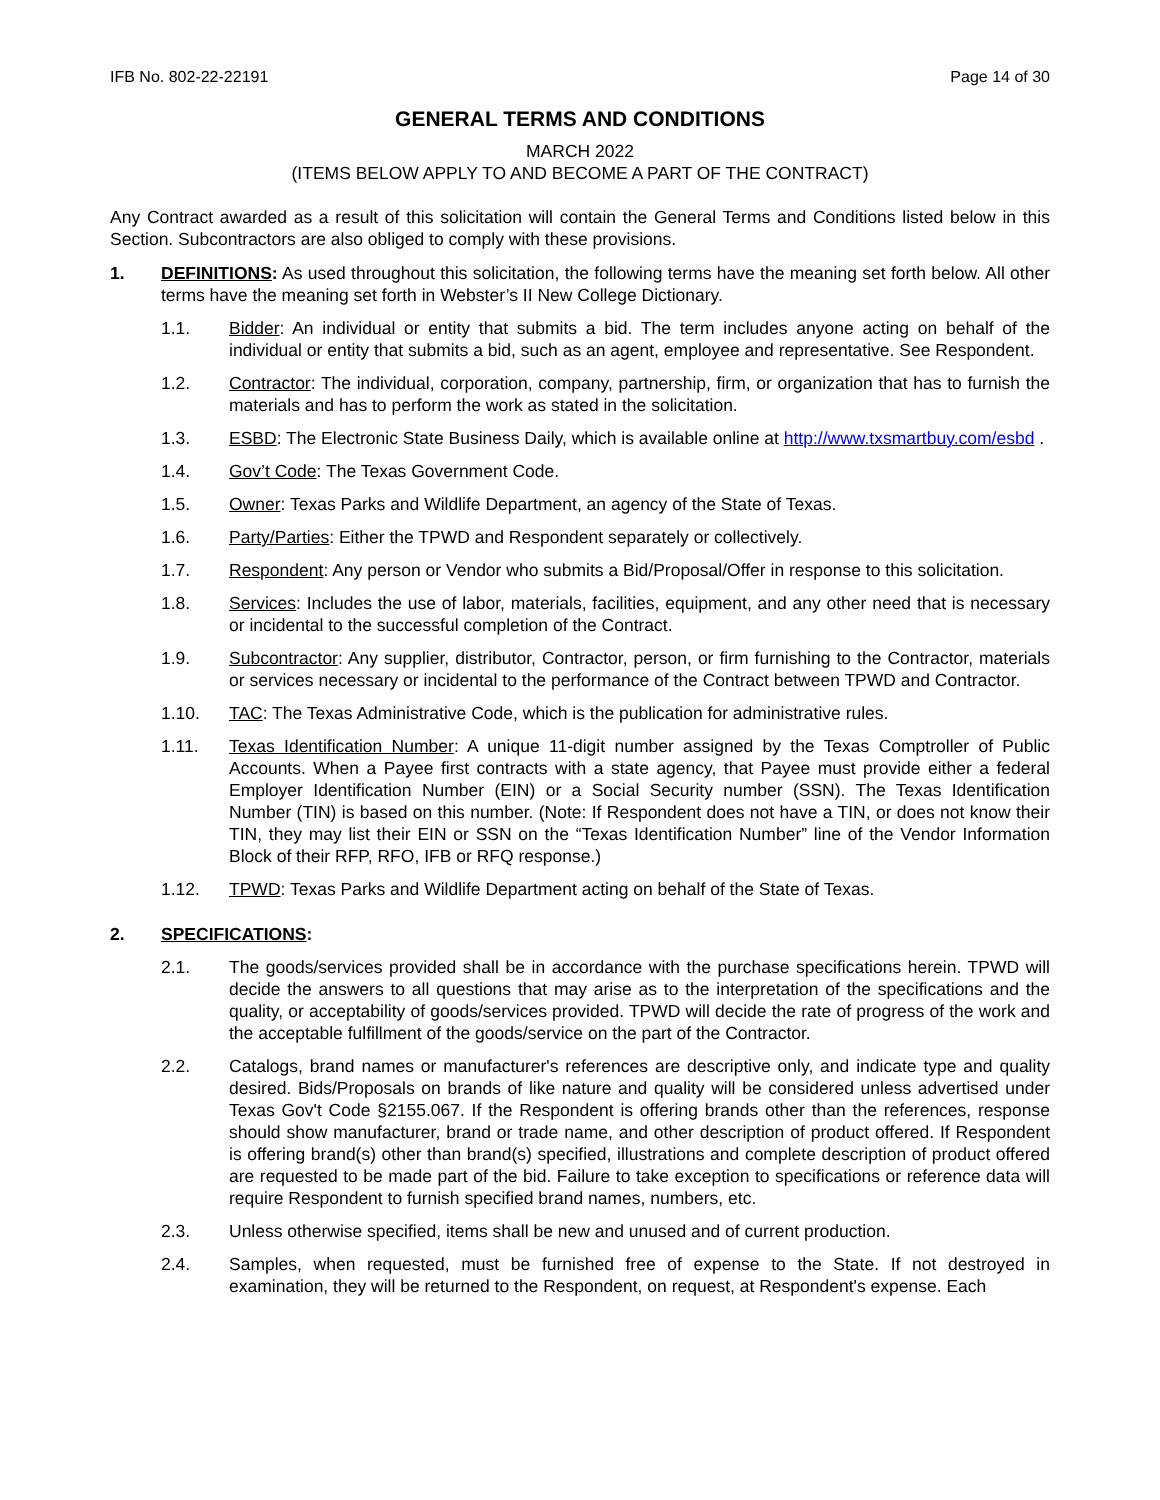IFB No. 802-22-22191 Page 14 of 30
GENERAL TERMS AND CONDITIONS
MARCH 2022
(ITEMS BELOW APPLY TO AND BECOME A PART OF THE CONTRACT)
Any Contract awarded as a result of this solicitation will contain the General Terms and Conditions listed below in this Section. Subcontractors are also obliged to comply with these provisions.
1. DEFINITIONS: As used throughout this solicitation, the following terms have the meaning set forth below. All other terms have the meaning set forth in Webster’s II New College Dictionary.
1.1. Bidder: An individual or entity that submits a bid. The term includes anyone acting on behalf of the individual or entity that submits a bid, such as an agent, employee and representative. See Respondent.
1.2. Contractor: The individual, corporation, company, partnership, firm, or organization that has to furnish the materials and has to perform the work as stated in the solicitation.
1.3. ESBD: The Electronic State Business Daily, which is available online at http://www.txsmartbuy.com/esbd .
1.4. Gov’t Code: The Texas Government Code.
1.5. Owner: Texas Parks and Wildlife Department, an agency of the State of Texas.
1.6. Party/Parties: Either the TPWD and Respondent separately or collectively.
1.7. Respondent: Any person or Vendor who submits a Bid/Proposal/Offer in response to this solicitation.
1.8. Services: Includes the use of labor, materials, facilities, equipment, and any other need that is necessary or incidental to the successful completion of the Contract.
1.9. Subcontractor: Any supplier, distributor, Contractor, person, or firm furnishing to the Contractor, materials or services necessary or incidental to the performance of the Contract between TPWD and Contractor.
1.10. TAC: The Texas Administrative Code, which is the publication for administrative rules.
1.11. Texas Identification Number: A unique 11-digit number assigned by the Texas Comptroller of Public Accounts. When a Payee first contracts with a state agency, that Payee must provide either a federal Employer Identification Number (EIN) or a Social Security number (SSN). The Texas Identification Number (TIN) is based on this number. (Note: If Respondent does not have a TIN, or does not know their TIN, they may list their EIN or SSN on the “Texas Identification Number” line of the Vendor Information Block of their RFP, RFO, IFB or RFQ response.)
1.12. TPWD: Texas Parks and Wildlife Department acting on behalf of the State of Texas.
2. SPECIFICATIONS:
2.1. The goods/services provided shall be in accordance with the purchase specifications herein. TPWD will decide the answers to all questions that may arise as to the interpretation of the specifications and the quality, or acceptability of goods/services provided. TPWD will decide the rate of progress of the work and the acceptable fulfillment of the goods/service on the part of the Contractor.
2.2. Catalogs, brand names or manufacturer's references are descriptive only, and indicate type and quality desired. Bids/Proposals on brands of like nature and quality will be considered unless advertised under Texas Gov't Code §2155.067. If the Respondent is offering brands other than the references, response should show manufacturer, brand or trade name, and other description of product offered. If Respondent is offering brand(s) other than brand(s) specified, illustrations and complete description of product offered are requested to be made part of the bid. Failure to take exception to specifications or reference data will require Respondent to furnish specified brand names, numbers, etc.
2.3. Unless otherwise specified, items shall be new and unused and of current production.
2.4. Samples, when requested, must be furnished free of expense to the State. If not destroyed in examination, they will be returned to the Respondent, on request, at Respondent's expense. Each